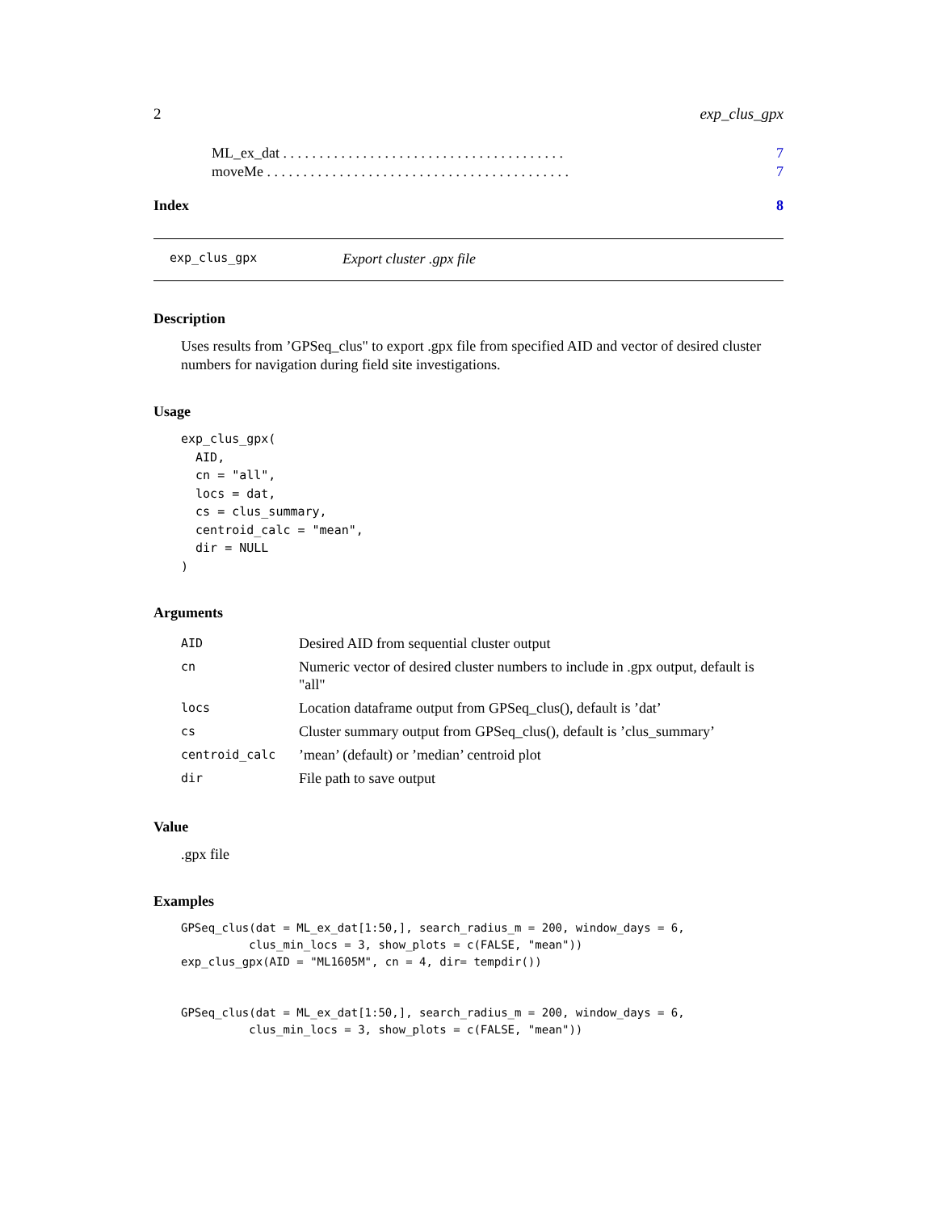2 exp_clus_gpx
ML_ex_dat . . . . . . . . . . . . . . . . . . . . . . . . . . . . . . . . . . . . . . . 7
moveMe . . . . . . . . . . . . . . . . . . . . . . . . . . . . . . . . . . . . . . . . . . 7
Index 8
exp_clus_gpx Export cluster .gpx file
Description
Uses results from ’GPSeq_clus" to export .gpx file from specified AID and vector of desired cluster numbers for navigation during field site investigations.
Usage
exp_clus_gpx(
  AID,
  cn = "all",
  locs = dat,
  cs = clus_summary,
  centroid_calc = "mean",
  dir = NULL
)
Arguments
| AID | Desired AID from sequential cluster output |
| cn | Numeric vector of desired cluster numbers to include in .gpx output, default is "all" |
| locs | Location dataframe output from GPSeq_clus(), default is ’dat’ |
| cs | Cluster summary output from GPSeq_clus(), default is ’clus_summary’ |
| centroid_calc | ’mean’ (default) or ’median’ centroid plot |
| dir | File path to save output |
Value
.gpx file
Examples
GPSeq_clus(dat = ML_ex_dat[1:50,], search_radius_m = 200, window_days = 6,
          clus_min_locs = 3, show_plots = c(FALSE, "mean"))
exp_clus_gpx(AID = "ML1605M", cn = 4, dir= tempdir())


GPSeq_clus(dat = ML_ex_dat[1:50,], search_radius_m = 200, window_days = 6,
          clus_min_locs = 3, show_plots = c(FALSE, "mean"))